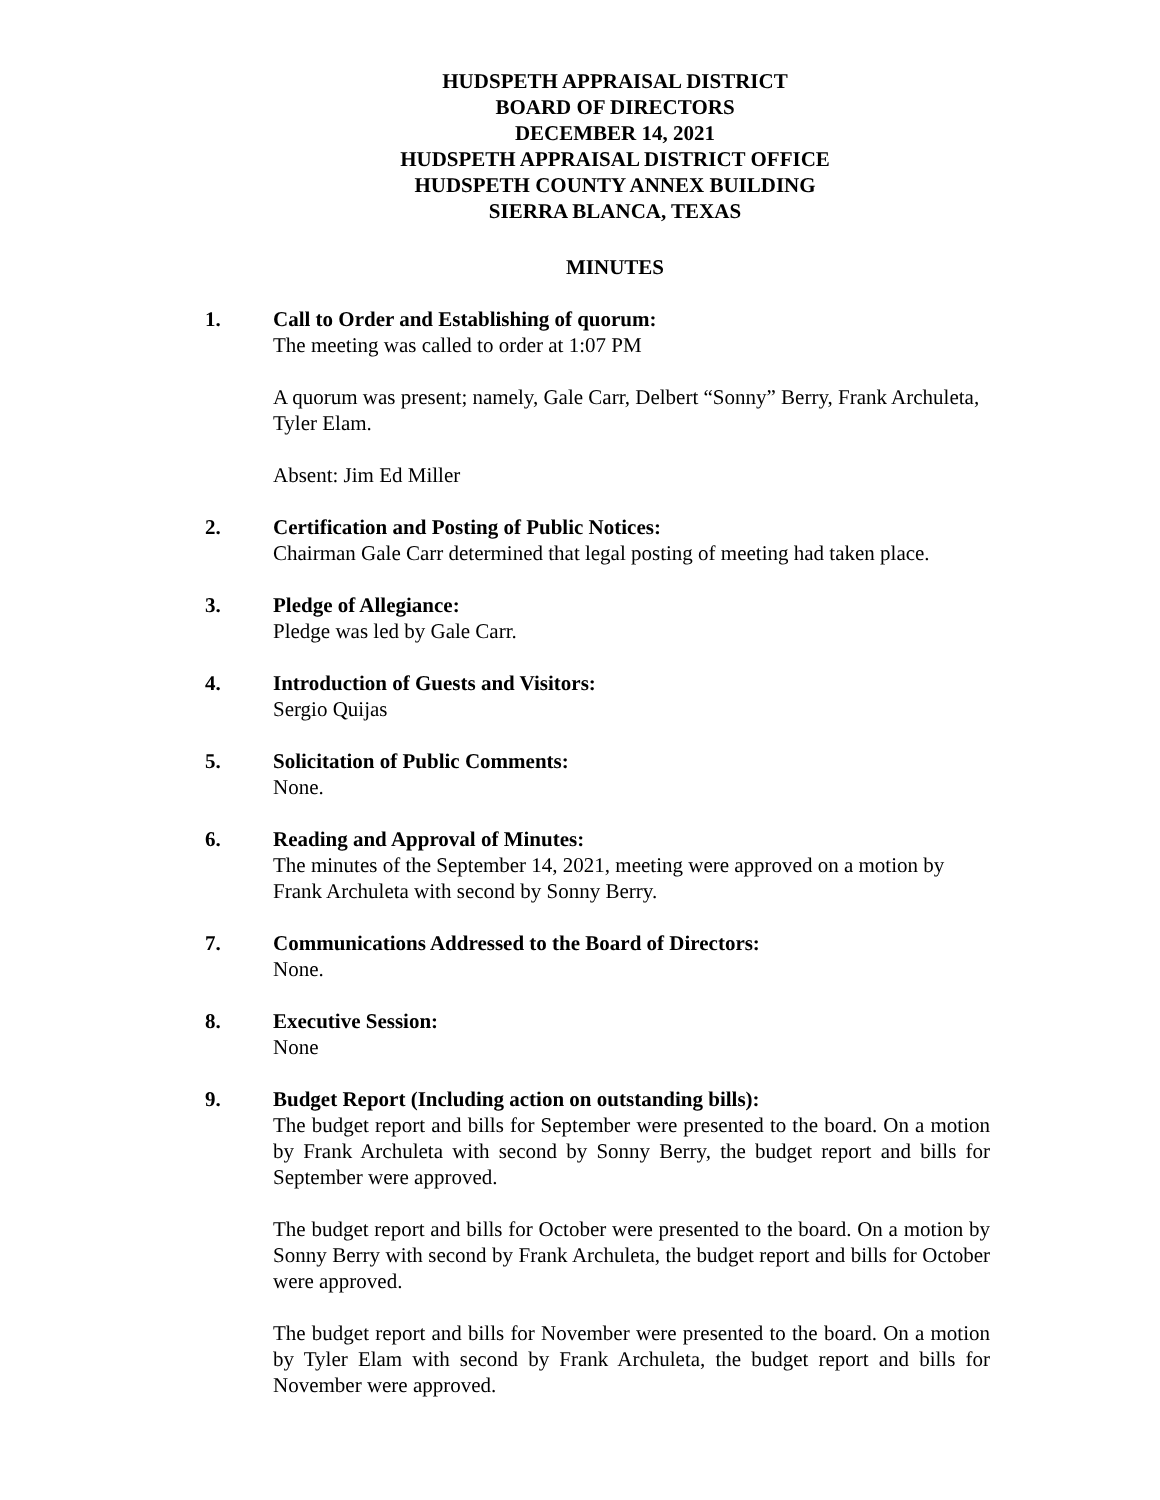HUDSPETH APPRAISAL DISTRICT
BOARD OF DIRECTORS
DECEMBER 14, 2021
HUDSPETH APPRAISAL DISTRICT OFFICE
HUDSPETH COUNTY ANNEX BUILDING
SIERRA BLANCA, TEXAS
MINUTES
1. Call to Order and Establishing of quorum:
The meeting was called to order at 1:07 PM
A quorum was present; namely, Gale Carr, Delbert “Sonny” Berry, Frank Archuleta, Tyler Elam.
Absent: Jim Ed Miller
2. Certification and Posting of Public Notices:
Chairman Gale Carr determined that legal posting of meeting had taken place.
3. Pledge of Allegiance:
Pledge was led by Gale Carr.
4. Introduction of Guests and Visitors:
Sergio Quijas
5. Solicitation of Public Comments:
None.
6. Reading and Approval of Minutes:
The minutes of the September 14, 2021, meeting were approved on a motion by Frank Archuleta with second by Sonny Berry.
7. Communications Addressed to the Board of Directors:
None.
8. Executive Session:
None
9. Budget Report (Including action on outstanding bills):
The budget report and bills for September were presented to the board. On a motion by Frank Archuleta with second by Sonny Berry, the budget report and bills for September were approved.
The budget report and bills for October were presented to the board. On a motion by Sonny Berry with second by Frank Archuleta, the budget report and bills for October were approved.
The budget report and bills for November were presented to the board. On a motion by Tyler Elam with second by Frank Archuleta, the budget report and bills for November were approved.